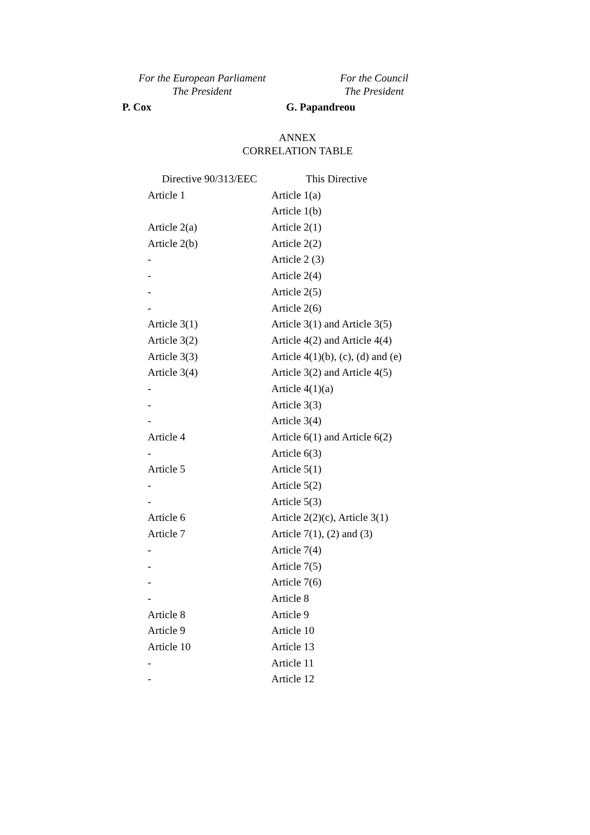For the European Parliament
The President
For the Council
The President
P. Cox G. Papandreou
ANNEX
CORRELATION TABLE
| Directive 90/313/EEC | This Directive |
| --- | --- |
| Article 1 | Article 1(a) |
| | Article 1(b) |
| Article 2(a) | Article 2(1) |
| Article 2(b) | Article 2(2) |
| - | Article 2 (3) |
| - | Article 2(4) |
| - | Article 2(5) |
| - | Article 2(6) |
| Article 3(1) | Article 3(1) and Article 3(5) |
| Article 3(2) | Article 4(2) and Article 4(4) |
| Article 3(3) | Article 4(1)(b), (c), (d) and (e) |
| Article 3(4) | Article 3(2) and Article 4(5) |
| - | Article 4(1)(a) |
| - | Article 3(3) |
| - | Article 3(4) |
| Article 4 | Article 6(1) and Article 6(2) |
| - | Article 6(3) |
| Article 5 | Article 5(1) |
| - | Article 5(2) |
| - | Article 5(3) |
| Article 6 | Article 2(2)(c), Article 3(1) |
| Article 7 | Article 7(1), (2) and (3) |
| - | Article 7(4) |
| - | Article 7(5) |
| - | Article 7(6) |
| - | Article 8 |
| Article 8 | Article 9 |
| Article 9 | Article 10 |
| Article 10 | Article 13 |
| - | Article 11 |
| - | Article 12 |